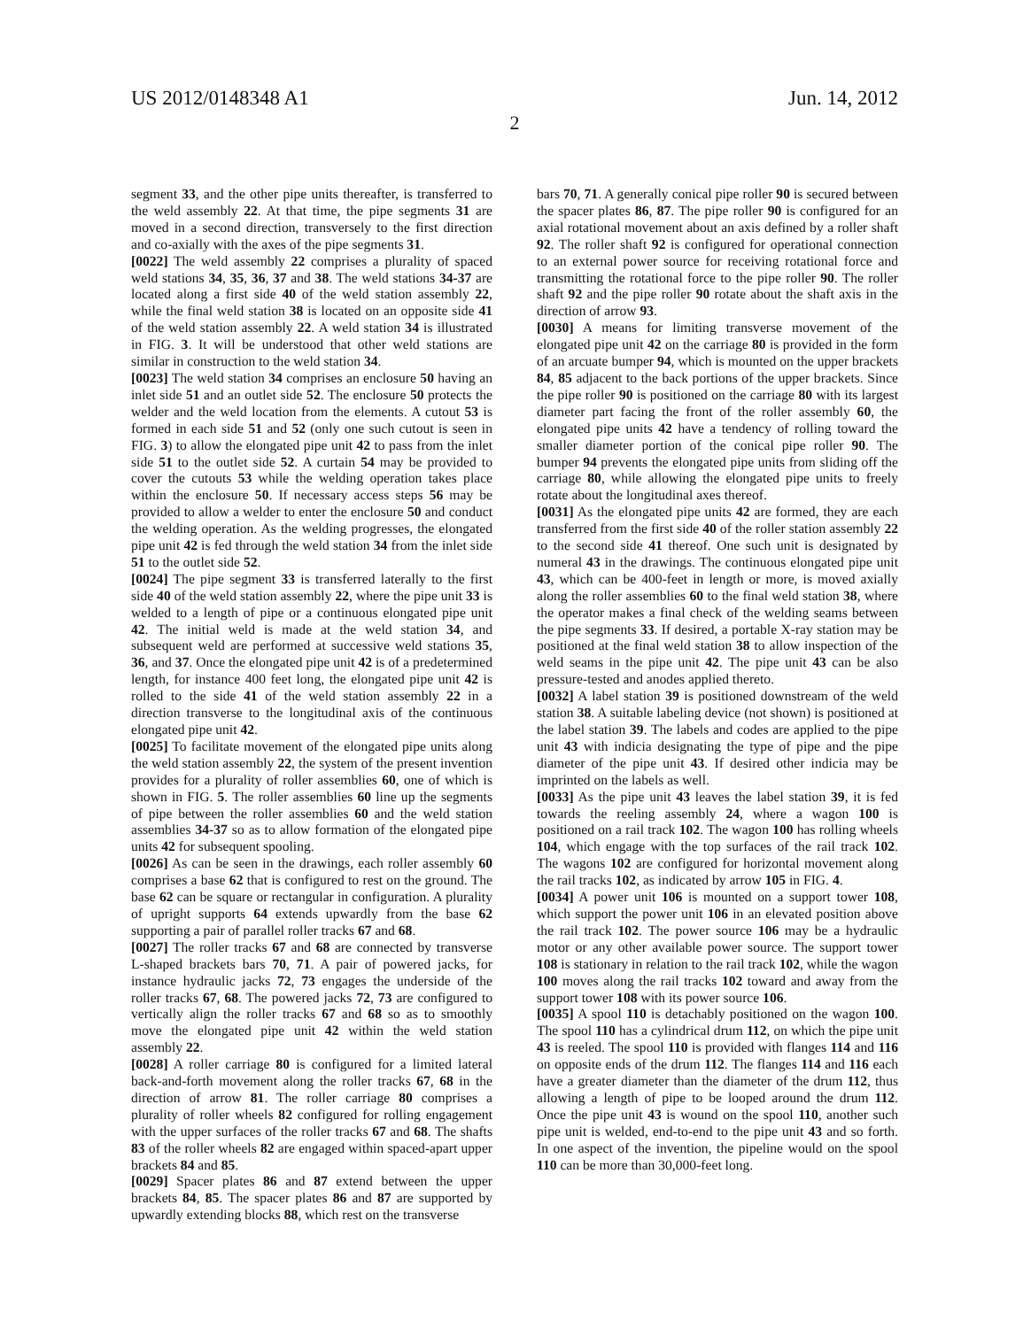US 2012/0148348 A1 Jun. 14, 2012
2
segment 33, and the other pipe units thereafter, is transferred to the weld assembly 22. At that time, the pipe segments 31 are moved in a second direction, transversely to the first direction and co-axially with the axes of the pipe segments 31.
[0022] The weld assembly 22 comprises a plurality of spaced weld stations 34, 35, 36, 37 and 38. The weld stations 34-37 are located along a first side 40 of the weld station assembly 22, while the final weld station 38 is located on an opposite side 41 of the weld station assembly 22. A weld station 34 is illustrated in FIG. 3. It will be understood that other weld stations are similar in construction to the weld station 34.
[0023] The weld station 34 comprises an enclosure 50 having an inlet side 51 and an outlet side 52. The enclosure 50 protects the welder and the weld location from the elements. A cutout 53 is formed in each side 51 and 52 (only one such cutout is seen in FIG. 3) to allow the elongated pipe unit 42 to pass from the inlet side 51 to the outlet side 52. A curtain 54 may be provided to cover the cutouts 53 while the welding operation takes place within the enclosure 50. If necessary access steps 56 may be provided to allow a welder to enter the enclosure 50 and conduct the welding operation. As the welding progresses, the elongated pipe unit 42 is fed through the weld station 34 from the inlet side 51 to the outlet side 52.
[0024] The pipe segment 33 is transferred laterally to the first side 40 of the weld station assembly 22, where the pipe unit 33 is welded to a length of pipe or a continuous elongated pipe unit 42. The initial weld is made at the weld station 34, and subsequent weld are performed at successive weld stations 35, 36, and 37. Once the elongated pipe unit 42 is of a predetermined length, for instance 400 feet long, the elongated pipe unit 42 is rolled to the side 41 of the weld station assembly 22 in a direction transverse to the longitudinal axis of the continuous elongated pipe unit 42.
[0025] To facilitate movement of the elongated pipe units along the weld station assembly 22, the system of the present invention provides for a plurality of roller assemblies 60, one of which is shown in FIG. 5. The roller assemblies 60 line up the segments of pipe between the roller assemblies 60 and the weld station assemblies 34-37 so as to allow formation of the elongated pipe units 42 for subsequent spooling.
[0026] As can be seen in the drawings, each roller assembly 60 comprises a base 62 that is configured to rest on the ground. The base 62 can be square or rectangular in configuration. A plurality of upright supports 64 extends upwardly from the base 62 supporting a pair of parallel roller tracks 67 and 68.
[0027] The roller tracks 67 and 68 are connected by transverse L-shaped brackets bars 70, 71. A pair of powered jacks, for instance hydraulic jacks 72, 73 engages the underside of the roller tracks 67, 68. The powered jacks 72, 73 are configured to vertically align the roller tracks 67 and 68 so as to smoothly move the elongated pipe unit 42 within the weld station assembly 22.
[0028] A roller carriage 80 is configured for a limited lateral back-and-forth movement along the roller tracks 67, 68 in the direction of arrow 81. The roller carriage 80 comprises a plurality of roller wheels 82 configured for rolling engagement with the upper surfaces of the roller tracks 67 and 68. The shafts 83 of the roller wheels 82 are engaged within spaced-apart upper brackets 84 and 85.
[0029] Spacer plates 86 and 87 extend between the upper brackets 84, 85. The spacer plates 86 and 87 are supported by upwardly extending blocks 88, which rest on the transverse
bars 70, 71. A generally conical pipe roller 90 is secured between the spacer plates 86, 87. The pipe roller 90 is configured for an axial rotational movement about an axis defined by a roller shaft 92. The roller shaft 92 is configured for operational connection to an external power source for receiving rotational force and transmitting the rotational force to the pipe roller 90. The roller shaft 92 and the pipe roller 90 rotate about the shaft axis in the direction of arrow 93.
[0030] A means for limiting transverse movement of the elongated pipe unit 42 on the carriage 80 is provided in the form of an arcuate bumper 94, which is mounted on the upper brackets 84, 85 adjacent to the back portions of the upper brackets. Since the pipe roller 90 is positioned on the carriage 80 with its largest diameter part facing the front of the roller assembly 60, the elongated pipe units 42 have a tendency of rolling toward the smaller diameter portion of the conical pipe roller 90. The bumper 94 prevents the elongated pipe units from sliding off the carriage 80, while allowing the elongated pipe units to freely rotate about the longitudinal axes thereof.
[0031] As the elongated pipe units 42 are formed, they are each transferred from the first side 40 of the roller station assembly 22 to the second side 41 thereof. One such unit is designated by numeral 43 in the drawings. The continuous elongated pipe unit 43, which can be 400-feet in length or more, is moved axially along the roller assemblies 60 to the final weld station 38, where the operator makes a final check of the welding seams between the pipe segments 33. If desired, a portable X-ray station may be positioned at the final weld station 38 to allow inspection of the weld seams in the pipe unit 42. The pipe unit 43 can be also pressure-tested and anodes applied thereto.
[0032] A label station 39 is positioned downstream of the weld station 38. A suitable labeling device (not shown) is positioned at the label station 39. The labels and codes are applied to the pipe unit 43 with indicia designating the type of pipe and the pipe diameter of the pipe unit 43. If desired other indicia may be imprinted on the labels as well.
[0033] As the pipe unit 43 leaves the label station 39, it is fed towards the reeling assembly 24, where a wagon 100 is positioned on a rail track 102. The wagon 100 has rolling wheels 104, which engage with the top surfaces of the rail track 102. The wagons 102 are configured for horizontal movement along the rail tracks 102, as indicated by arrow 105 in FIG. 4.
[0034] A power unit 106 is mounted on a support tower 108, which support the power unit 106 in an elevated position above the rail track 102. The power source 106 may be a hydraulic motor or any other available power source. The support tower 108 is stationary in relation to the rail track 102, while the wagon 100 moves along the rail tracks 102 toward and away from the support tower 108 with its power source 106.
[0035] A spool 110 is detachably positioned on the wagon 100. The spool 110 has a cylindrical drum 112, on which the pipe unit 43 is reeled. The spool 110 is provided with flanges 114 and 116 on opposite ends of the drum 112. The flanges 114 and 116 each have a greater diameter than the diameter of the drum 112, thus allowing a length of pipe to be looped around the drum 112. Once the pipe unit 43 is wound on the spool 110, another such pipe unit is welded, end-to-end to the pipe unit 43 and so forth. In one aspect of the invention, the pipeline would on the spool 110 can be more than 30,000-feet long.